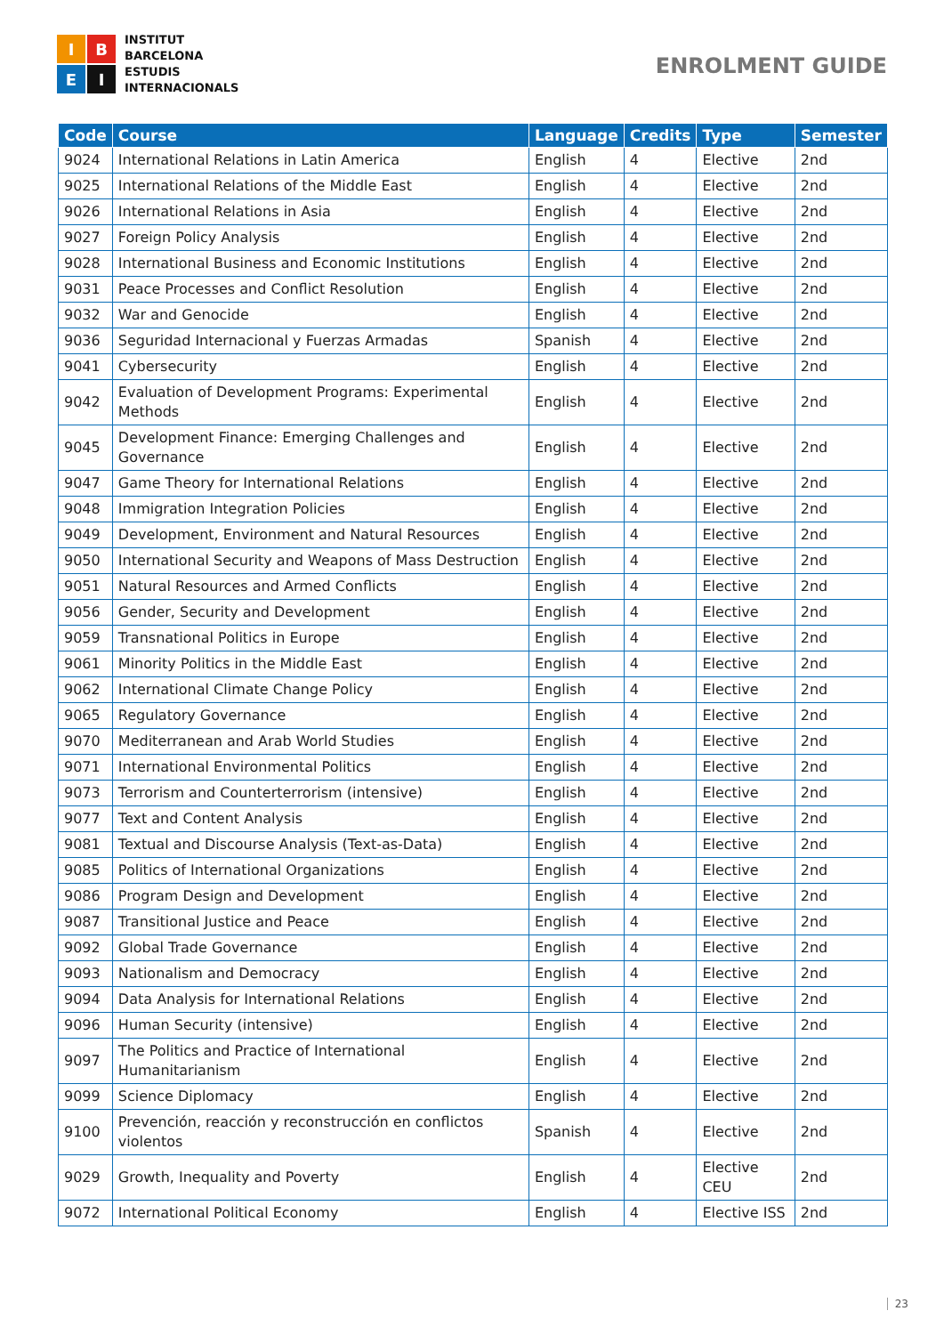I
B
E
I
INSTITUT
BARCELONA
ESTUDIS
INTERNACIONALS
ENROLMENT GUIDE
| Code | Course | Language | Credits | Type | Semester |
| --- | --- | --- | --- | --- | --- |
| 9024 | International Relations in Latin America | English | 4 | Elective | 2nd |
| 9025 | International Relations of the Middle East | English | 4 | Elective | 2nd |
| 9026 | International Relations in Asia | English | 4 | Elective | 2nd |
| 9027 | Foreign Policy Analysis | English | 4 | Elective | 2nd |
| 9028 | International Business and Economic Institutions | English | 4 | Elective | 2nd |
| 9031 | Peace Processes and Conflict Resolution | English | 4 | Elective | 2nd |
| 9032 | War and Genocide | English | 4 | Elective | 2nd |
| 9036 | Seguridad Internacional y Fuerzas Armadas | Spanish | 4 | Elective | 2nd |
| 9041 | Cybersecurity | English | 4 | Elective | 2nd |
| 9042 | Evaluation of Development Programs: Experimental Methods | English | 4 | Elective | 2nd |
| 9045 | Development Finance: Emerging Challenges and Governance | English | 4 | Elective | 2nd |
| 9047 | Game Theory for International Relations | English | 4 | Elective | 2nd |
| 9048 | Immigration Integration Policies | English | 4 | Elective | 2nd |
| 9049 | Development, Environment and Natural Resources | English | 4 | Elective | 2nd |
| 9050 | International Security and Weapons of Mass Destruction | English | 4 | Elective | 2nd |
| 9051 | Natural Resources and Armed Conflicts | English | 4 | Elective | 2nd |
| 9056 | Gender, Security and Development | English | 4 | Elective | 2nd |
| 9059 | Transnational Politics in Europe | English | 4 | Elective | 2nd |
| 9061 | Minority Politics in the Middle East | English | 4 | Elective | 2nd |
| 9062 | International Climate Change Policy | English | 4 | Elective | 2nd |
| 9065 | Regulatory Governance | English | 4 | Elective | 2nd |
| 9070 | Mediterranean and Arab World Studies | English | 4 | Elective | 2nd |
| 9071 | International Environmental Politics | English | 4 | Elective | 2nd |
| 9073 | Terrorism and Counterterrorism (intensive) | English | 4 | Elective | 2nd |
| 9077 | Text and Content Analysis | English | 4 | Elective | 2nd |
| 9081 | Textual and Discourse Analysis (Text-as-Data) | English | 4 | Elective | 2nd |
| 9085 | Politics of International Organizations | English | 4 | Elective | 2nd |
| 9086 | Program Design and Development | English | 4 | Elective | 2nd |
| 9087 | Transitional Justice and Peace | English | 4 | Elective | 2nd |
| 9092 | Global Trade Governance | English | 4 | Elective | 2nd |
| 9093 | Nationalism and Democracy | English | 4 | Elective | 2nd |
| 9094 | Data Analysis for International Relations | English | 4 | Elective | 2nd |
| 9096 | Human Security (intensive) | English | 4 | Elective | 2nd |
| 9097 | The Politics and Practice of International Humanitarianism | English | 4 | Elective | 2nd |
| 9099 | Science Diplomacy | English | 4 | Elective | 2nd |
| 9100 | Prevención, reacción y reconstrucción en conflictos violentos | Spanish | 4 | Elective | 2nd |
| 9029 | Growth, Inequality and Poverty | English | 4 | Elective CEU | 2nd |
| 9072 | International Political Economy | English | 4 | Elective ISS | 2nd |
23